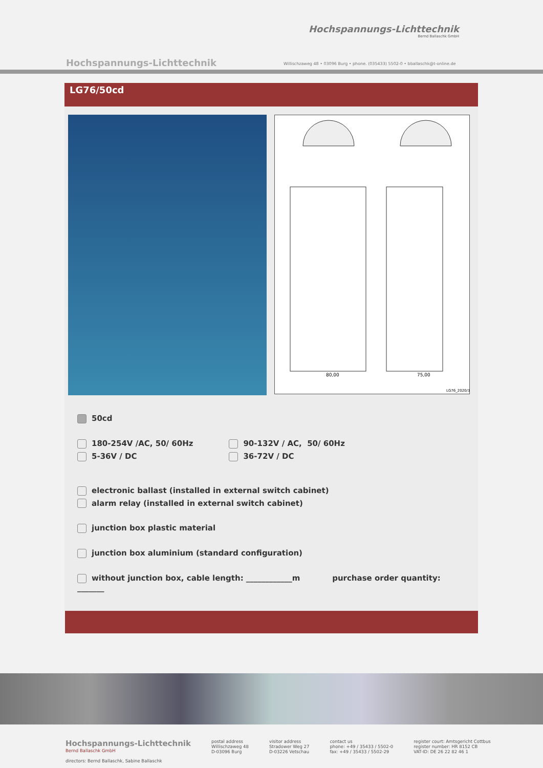Hochspannungs-Lichttechnik
Bernd Ballaschk GmbH
Hochspannungs-Lichttechnik
Willischzaweg 48 • 03096 Burg • phone. (035433) 5502-0 • bballaschk@t-online.de
LG76/50cd
80,00
75,00
LG76_2020/1
50cd
180-254V /AC, 50/ 60Hz
5-36V / DC
90-132V / AC, 50/ 60Hz
36-72V / DC
electronic ballast (installed in external switch cabinet)
alarm relay (installed in external switch cabinet)
junction box plastic material
junction box aluminium (standard configuration)
without junction box, cable length: ____________m purchase order quantity: _______
Hochspannungs-Lichttechnik
Bernd Ballaschk GmbH
directors: Bernd Ballaschk, Sabine Ballaschk
postal address
Willischzaweg 48
D-03096 Burg
visitor address
Stradower Weg 27
D-03226 Vetschau
contact us
phone: +49 / 35433 / 5502-0
fax: +49 / 35433 / 5502-29
register court: Amtsgericht Cottbus
register number: HR 8152 CB
VAT-ID: DE 26 22 82 46 1